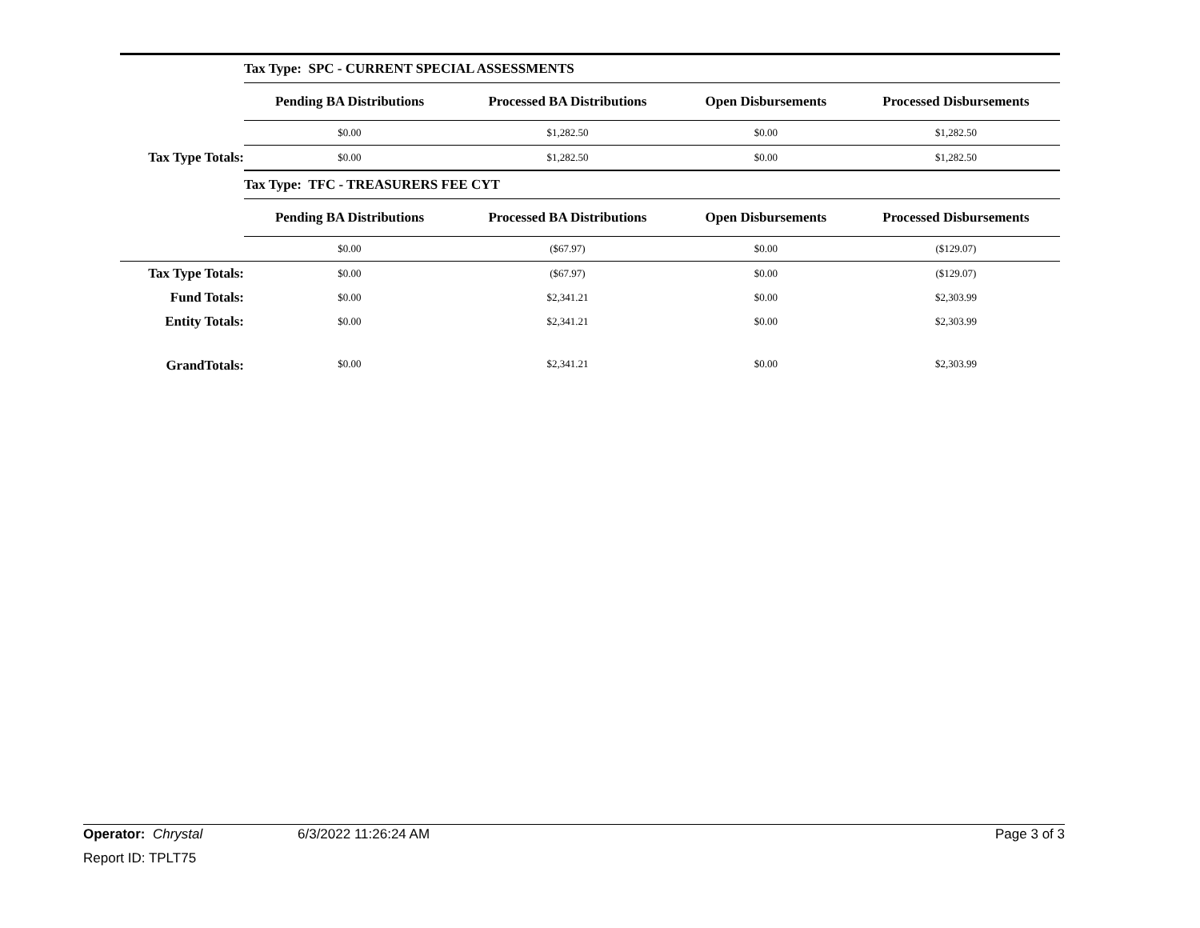| | Tax Type: SPC - CURRENT SPECIAL ASSESSMENTS | | | |
| | Pending BA Distributions | Processed BA Distributions | Open Disbursements | Processed Disbursements |
| | $0.00 | $1,282.50 | $0.00 | $1,282.50 |
| Tax Type Totals: | $0.00 | $1,282.50 | $0.00 | $1,282.50 |
| | Tax Type: TFC - TREASURERS FEE CYT | | | |
| | Pending BA Distributions | Processed BA Distributions | Open Disbursements | Processed Disbursements |
| | $0.00 | ($67.97) | $0.00 | ($129.07) |
| Tax Type Totals: | $0.00 | ($67.97) | $0.00 | ($129.07) |
| Fund Totals: | $0.00 | $2,341.21 | $0.00 | $2,303.99 |
| Entity Totals: | $0.00 | $2,341.21 | $0.00 | $2,303.99 |
| GrandTotals: | $0.00 | $2,341.21 | $0.00 | $2,303.99 |
Operator: Chrystal 6/3/2022 11:26:24 AM Page 3 of 3
Report ID: TPLT75